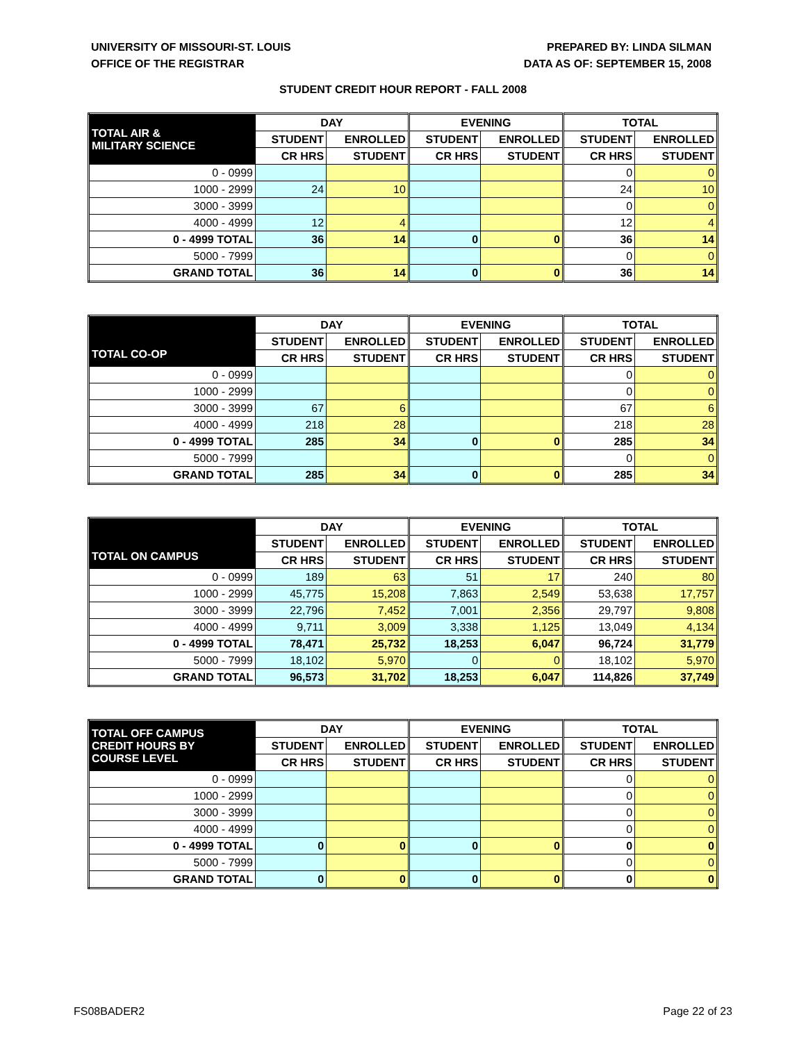UNIVERSITY OF MISSOURI-ST. LOUIS
OFFICE OF THE REGISTRAR
PREPARED BY: LINDA SILMAN
DATA AS OF: SEPTEMBER 15, 2008
STUDENT CREDIT HOUR REPORT - FALL 2008
| TOTAL AIR & MILITARY SCIENCE | DAY | | EVENING | | TOTAL | |
| --- | --- | --- | --- | --- | --- | --- |
| | STUDENT | ENROLLED | STUDENT | ENROLLED | STUDENT | ENROLLED |
| | CR HRS | STUDENT | CR HRS | STUDENT | CR HRS | STUDENT |
| 0 - 0999 | | | | | 0 | 0 |
| 1000 - 2999 | 24 | 10 | | | 24 | 10 |
| 3000 - 3999 | | | | | 0 | 0 |
| 4000 - 4999 | 12 | 4 | | | 12 | 4 |
| 0 - 4999 TOTAL | 36 | 14 | 0 | 0 | 36 | 14 |
| 5000 - 7999 | | | | | 0 | 0 |
| GRAND TOTAL | 36 | 14 | 0 | 0 | 36 | 14 |
| TOTAL CO-OP | DAY | | EVENING | | TOTAL | |
| --- | --- | --- | --- | --- | --- | --- |
| | STUDENT | ENROLLED | STUDENT | ENROLLED | STUDENT | ENROLLED |
| | CR HRS | STUDENT | CR HRS | STUDENT | CR HRS | STUDENT |
| 0 - 0999 | | | | | 0 | 0 |
| 1000 - 2999 | | | | | 0 | 0 |
| 3000 - 3999 | 67 | 6 | | | 67 | 6 |
| 4000 - 4999 | 218 | 28 | | | 218 | 28 |
| 0 - 4999 TOTAL | 285 | 34 | 0 | 0 | 285 | 34 |
| 5000 - 7999 | | | | | 0 | 0 |
| GRAND TOTAL | 285 | 34 | 0 | 0 | 285 | 34 |
| TOTAL ON CAMPUS | DAY | | EVENING | | TOTAL | |
| --- | --- | --- | --- | --- | --- | --- |
| | STUDENT | ENROLLED | STUDENT | ENROLLED | STUDENT | ENROLLED |
| | CR HRS | STUDENT | CR HRS | STUDENT | CR HRS | STUDENT |
| 0 - 0999 | 189 | 63 | 51 | 17 | 240 | 80 |
| 1000 - 2999 | 45,775 | 15,208 | 7,863 | 2,549 | 53,638 | 17,757 |
| 3000 - 3999 | 22,796 | 7,452 | 7,001 | 2,356 | 29,797 | 9,808 |
| 4000 - 4999 | 9,711 | 3,009 | 3,338 | 1,125 | 13,049 | 4,134 |
| 0 - 4999 TOTAL | 78,471 | 25,732 | 18,253 | 6,047 | 96,724 | 31,779 |
| 5000 - 7999 | 18,102 | 5,970 | 0 | 0 | 18,102 | 5,970 |
| GRAND TOTAL | 96,573 | 31,702 | 18,253 | 6,047 | 114,826 | 37,749 |
| TOTAL OFF CAMPUS CREDIT HOURS BY COURSE LEVEL | DAY | | EVENING | | TOTAL | |
| --- | --- | --- | --- | --- | --- | --- |
| | STUDENT | ENROLLED | STUDENT | ENROLLED | STUDENT | ENROLLED |
| | CR HRS | STUDENT | CR HRS | STUDENT | CR HRS | STUDENT |
| 0 - 0999 | | | | | 0 | 0 |
| 1000 - 2999 | | | | | 0 | 0 |
| 3000 - 3999 | | | | | 0 | 0 |
| 4000 - 4999 | | | | | 0 | 0 |
| 0 - 4999 TOTAL | 0 | 0 | 0 | 0 | 0 | 0 |
| 5000 - 7999 | | | | | 0 | 0 |
| GRAND TOTAL | 0 | 0 | 0 | 0 | 0 | 0 |
FS08BADER2 Page 22 of 23